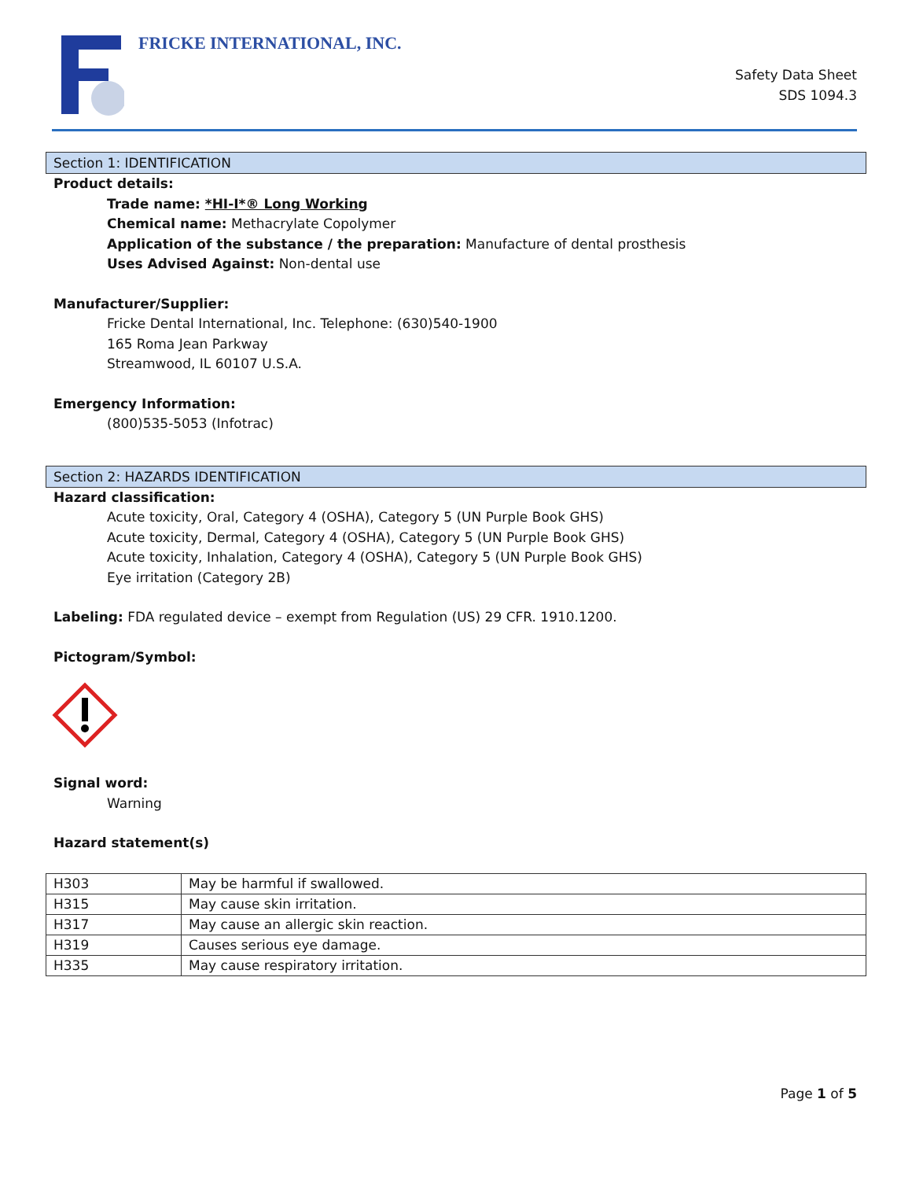FRICKE INTERNATIONAL, INC.
Safety Data Sheet
SDS 1094.3
Section 1: IDENTIFICATION
Product details:
Trade name: *HI-I*® Long Working
Chemical name: Methacrylate Copolymer
Application of the substance / the preparation: Manufacture of dental prosthesis
Uses Advised Against: Non-dental use
Manufacturer/Supplier:
Fricke Dental International, Inc. Telephone: (630)540-1900
165 Roma Jean Parkway
Streamwood, IL 60107 U.S.A.
Emergency Information:
(800)535-5053 (Infotrac)
Section 2: HAZARDS IDENTIFICATION
Hazard classification:
Acute toxicity, Oral, Category 4 (OSHA), Category 5 (UN Purple Book GHS)
Acute toxicity, Dermal, Category 4 (OSHA), Category 5 (UN Purple Book GHS)
Acute toxicity, Inhalation, Category 4 (OSHA), Category 5 (UN Purple Book GHS)
Eye irritation (Category 2B)
Labeling: FDA regulated device – exempt from Regulation (US) 29 CFR. 1910.1200.
Pictogram/Symbol:
Signal word:
Warning
Hazard statement(s)
| H303 | May be harmful if swallowed. |
| H315 | May cause skin irritation. |
| H317 | May cause an allergic skin reaction. |
| H319 | Causes serious eye damage. |
| H335 | May cause respiratory irritation. |
Page 1 of 5